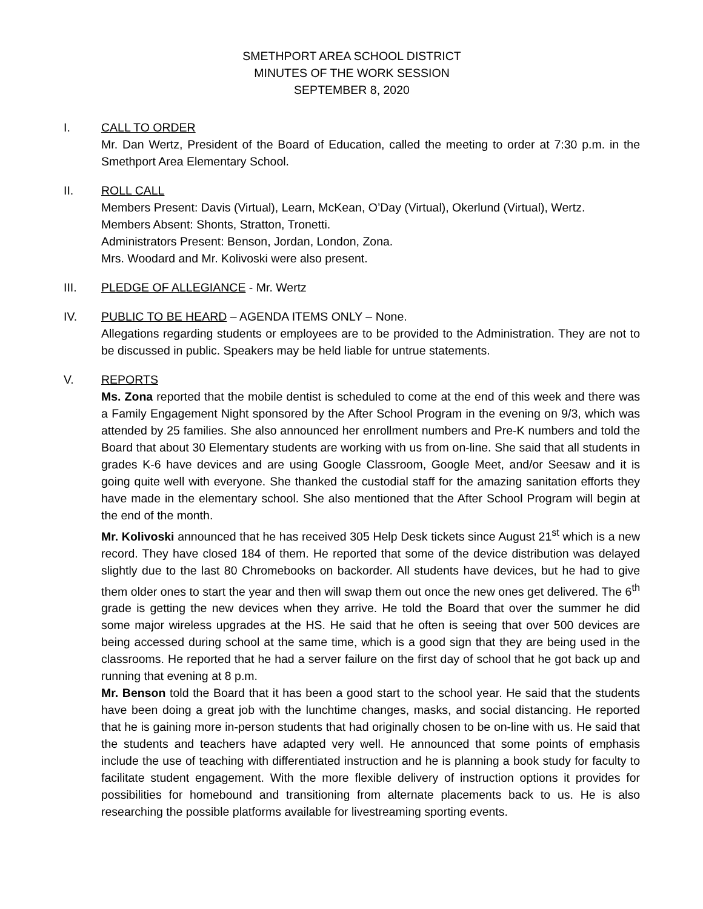SMETHPORT AREA SCHOOL DISTRICT
MINUTES OF THE WORK SESSION
SEPTEMBER 8, 2020
I. CALL TO ORDER
Mr. Dan Wertz, President of the Board of Education, called the meeting to order at 7:30 p.m. in the Smethport Area Elementary School.
II. ROLL CALL
Members Present: Davis (Virtual), Learn, McKean, O’Day (Virtual), Okerlund (Virtual), Wertz.
Members Absent: Shonts, Stratton, Tronetti.
Administrators Present: Benson, Jordan, London, Zona.
Mrs. Woodard and Mr. Kolivoski were also present.
III. PLEDGE OF ALLEGIANCE - Mr. Wertz
IV. PUBLIC TO BE HEARD – AGENDA ITEMS ONLY – None.
Allegations regarding students or employees are to be provided to the Administration. They are not to be discussed in public. Speakers may be held liable for untrue statements.
V. REPORTS
Ms. Zona reported that the mobile dentist is scheduled to come at the end of this week and there was a Family Engagement Night sponsored by the After School Program in the evening on 9/3, which was attended by 25 families. She also announced her enrollment numbers and Pre-K numbers and told the Board that about 30 Elementary students are working with us from on-line. She said that all students in grades K-6 have devices and are using Google Classroom, Google Meet, and/or Seesaw and it is going quite well with everyone. She thanked the custodial staff for the amazing sanitation efforts they have made in the elementary school. She also mentioned that the After School Program will begin at the end of the month.
Mr. Kolivoski announced that he has received 305 Help Desk tickets since August 21<sup>st</sup> which is a new record. They have closed 184 of them. He reported that some of the device distribution was delayed slightly due to the last 80 Chromebooks on backorder. All students have devices, but he had to give them older ones to start the year and then will swap them out once the new ones get delivered. The 6<sup>th</sup> grade is getting the new devices when they arrive. He told the Board that over the summer he did some major wireless upgrades at the HS. He said that he often is seeing that over 500 devices are being accessed during school at the same time, which is a good sign that they are being used in the classrooms. He reported that he had a server failure on the first day of school that he got back up and running that evening at 8 p.m.
Mr. Benson told the Board that it has been a good start to the school year. He said that the students have been doing a great job with the lunchtime changes, masks, and social distancing. He reported that he is gaining more in-person students that had originally chosen to be on-line with us. He said that the students and teachers have adapted very well. He announced that some points of emphasis include the use of teaching with differentiated instruction and he is planning a book study for faculty to facilitate student engagement. With the more flexible delivery of instruction options it provides for possibilities for homebound and transitioning from alternate placements back to us. He is also researching the possible platforms available for livestreaming sporting events.